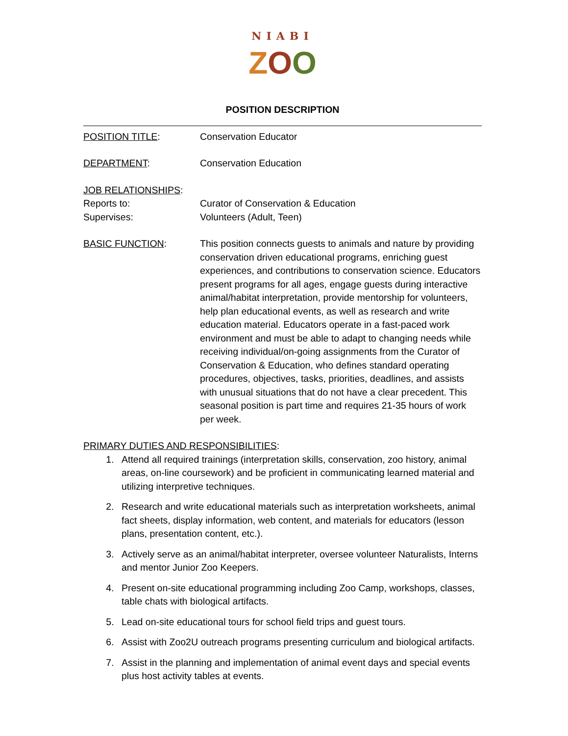NIABI
ZOO
POSITION DESCRIPTION
POSITION TITLE: Conservation Educator
DEPARTMENT: Conservation Education
JOB RELATIONSHIPS:
Reports to: Curator of Conservation & Education
Supervises: Volunteers (Adult, Teen)
BASIC FUNCTION: This position connects guests to animals and nature by providing conservation driven educational programs, enriching guest experiences, and contributions to conservation science. Educators present programs for all ages, engage guests during interactive animal/habitat interpretation, provide mentorship for volunteers, help plan educational events, as well as research and write education material. Educators operate in a fast-paced work environment and must be able to adapt to changing needs while receiving individual/on-going assignments from the Curator of Conservation & Education, who defines standard operating procedures, objectives, tasks, priorities, deadlines, and assists with unusual situations that do not have a clear precedent. This seasonal position is part time and requires 21-35 hours of work per week.
PRIMARY DUTIES AND RESPONSIBILITIES:
1. Attend all required trainings (interpretation skills, conservation, zoo history, animal areas, on-line coursework) and be proficient in communicating learned material and utilizing interpretive techniques.
2. Research and write educational materials such as interpretation worksheets, animal fact sheets, display information, web content, and materials for educators (lesson plans, presentation content, etc.).
3. Actively serve as an animal/habitat interpreter, oversee volunteer Naturalists, Interns and mentor Junior Zoo Keepers.
4. Present on-site educational programming including Zoo Camp, workshops, classes, table chats with biological artifacts.
5. Lead on-site educational tours for school field trips and guest tours.
6. Assist with Zoo2U outreach programs presenting curriculum and biological artifacts.
7. Assist in the planning and implementation of animal event days and special events plus host activity tables at events.